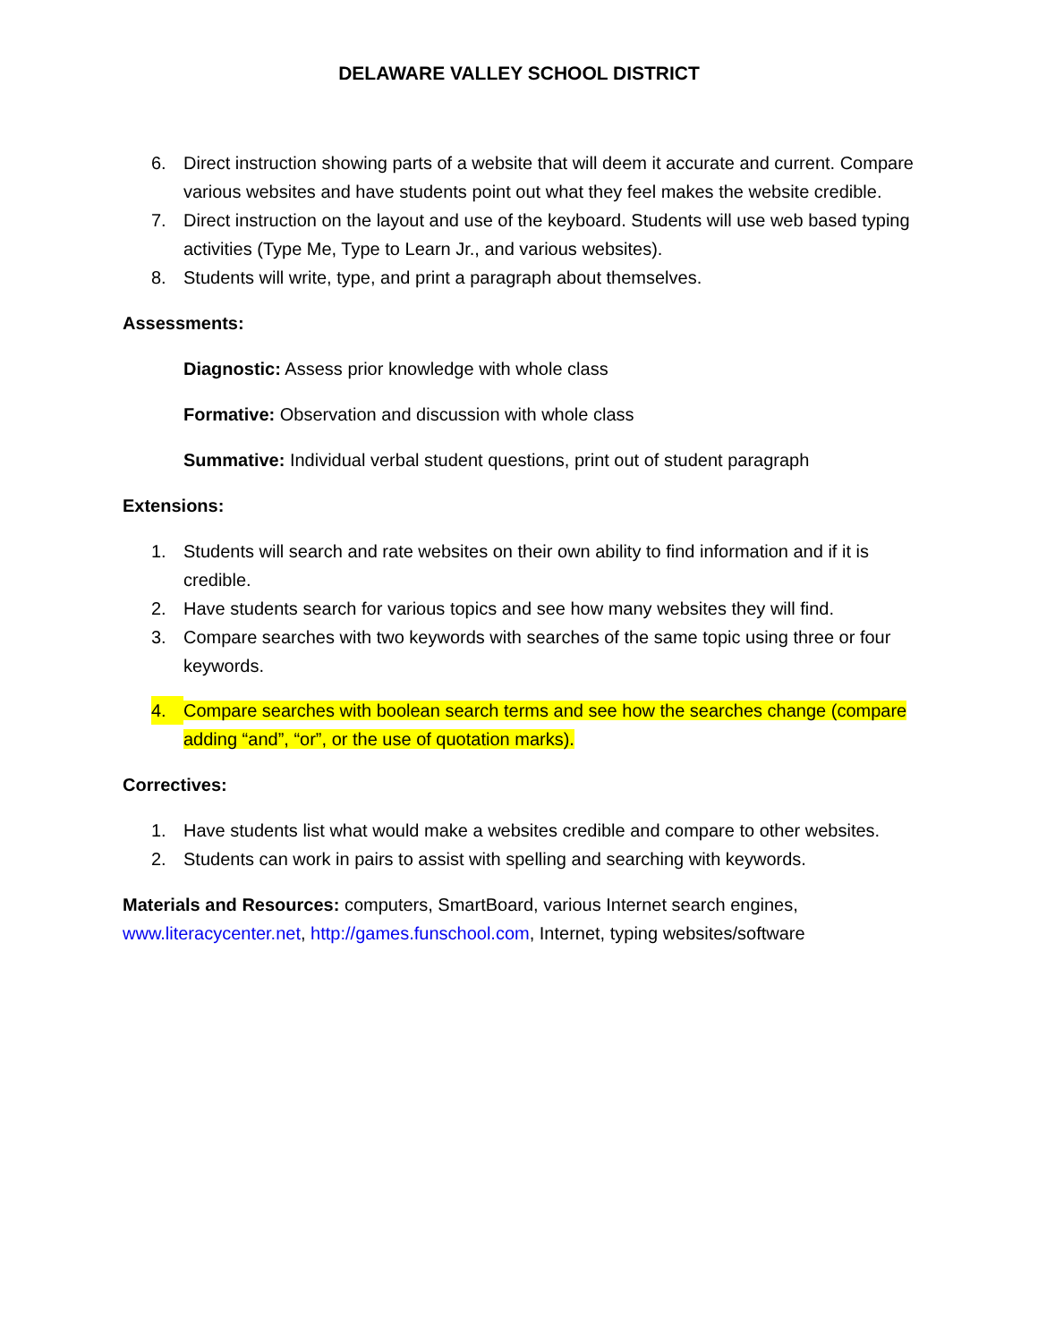DELAWARE VALLEY SCHOOL DISTRICT
6. Direct instruction showing parts of a website that will deem it accurate and current. Compare various websites and have students point out what they feel makes the website credible.
7. Direct instruction on the layout and use of the keyboard. Students will use web based typing activities (Type Me, Type to Learn Jr., and various websites).
8. Students will write, type, and print a paragraph about themselves.
Assessments:
Diagnostic: Assess prior knowledge with whole class
Formative: Observation and discussion with whole class
Summative: Individual verbal student questions, print out of student paragraph
Extensions:
1. Students will search and rate websites on their own ability to find information and if it is credible.
2. Have students search for various topics and see how many websites they will find.
3. Compare searches with two keywords with searches of the same topic using three or four keywords.
4. Compare searches with boolean search terms and see how the searches change (compare adding “and”, “or”, or the use of quotation marks).
Correctives:
1. Have students list what would make a websites credible and compare to other websites.
2. Students can work in pairs to assist with spelling and searching with keywords.
Materials and Resources: computers, SmartBoard, various Internet search engines, www.literacycenter.net, http://games.funschool.com, Internet, typing websites/software